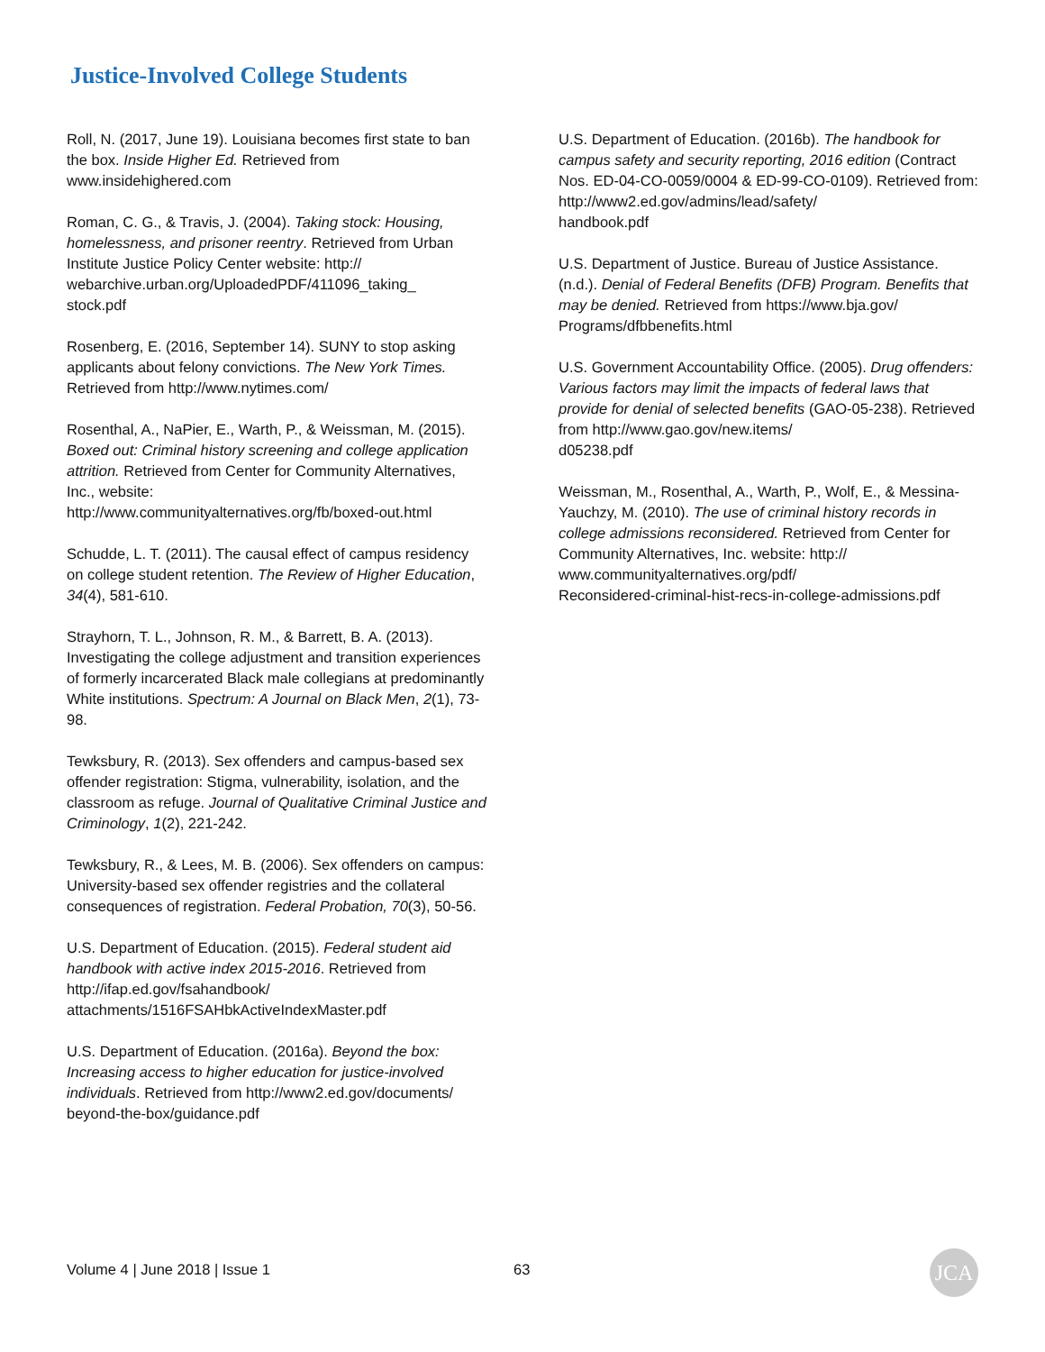Justice-Involved College Students
Roll, N. (2017, June 19). Louisiana becomes first state to ban the box. Inside Higher Ed. Retrieved from www.insidehighered.com
Roman, C. G., & Travis, J. (2004). Taking stock: Housing, homelessness, and prisoner reentry. Retrieved from Urban Institute Justice Policy Center website: http://
webarchive.urban.org/UploadedPDF/411096_taking_
stock.pdf
Rosenberg, E. (2016, September 14). SUNY to stop asking applicants about felony convictions. The New York Times. Retrieved from http://www.nytimes.com/
Rosenthal, A., NaPier, E., Warth, P., & Weissman, M. (2015). Boxed out: Criminal history screening and college application attrition. Retrieved from Center for Community Alternatives, Inc., website:
http://www.communityalternatives.org/fb/boxed-out.html
Schudde, L. T. (2011). The causal effect of campus residency on college student retention. The Review of Higher Education, 34(4), 581-610.
Strayhorn, T. L., Johnson, R. M., & Barrett, B. A. (2013). Investigating the college adjustment and transition experiences of formerly incarcerated Black male collegians at predominantly White institutions. Spectrum: A Journal on Black Men, 2(1), 73-98.
Tewksbury, R. (2013). Sex offenders and campus-based sex offender registration: Stigma, vulnerability, isolation, and the classroom as refuge. Journal of Qualitative Criminal Justice and Criminology, 1(2), 221-242.
Tewksbury, R., & Lees, M. B. (2006). Sex offenders on campus: University-based sex offender registries and the collateral consequences of registration. Federal Probation, 70(3), 50-56.
U.S. Department of Education. (2015). Federal student aid handbook with active index 2015-2016. Retrieved from http://ifap.ed.gov/fsahandbook/
attachments/1516FSAHbkActiveIndexMaster.pdf
U.S. Department of Education. (2016a). Beyond the box: Increasing access to higher education for justice-involved individuals. Retrieved from http://www2.ed.gov/documents/
beyond-the-box/guidance.pdf
U.S. Department of Education. (2016b). The handbook for campus safety and security reporting, 2016 edition (Contract Nos. ED-04-CO-0059/0004 & ED-99-CO-0109). Retrieved from: http://www2.ed.gov/admins/lead/safety/
handbook.pdf
U.S. Department of Justice. Bureau of Justice Assistance. (n.d.). Denial of Federal Benefits (DFB) Program. Benefits that may be denied. Retrieved from https://www.bja.gov/
Programs/dfbbenefits.html
U.S. Government Accountability Office. (2005). Drug offenders: Various factors may limit the impacts of federal laws that provide for denial of selected benefits (GAO-05-238). Retrieved from http://www.gao.gov/new.items/
d05238.pdf
Weissman, M., Rosenthal, A., Warth, P., Wolf, E., & Messina-Yauchzy, M. (2010). The use of criminal history records in college admissions reconsidered. Retrieved from Center for Community Alternatives, Inc. website: http://
www.communityalternatives.org/pdf/
Reconsidered-criminal-hist-recs-in-college-admissions.pdf
Volume 4 | June 2018 | Issue 1 63 JCA